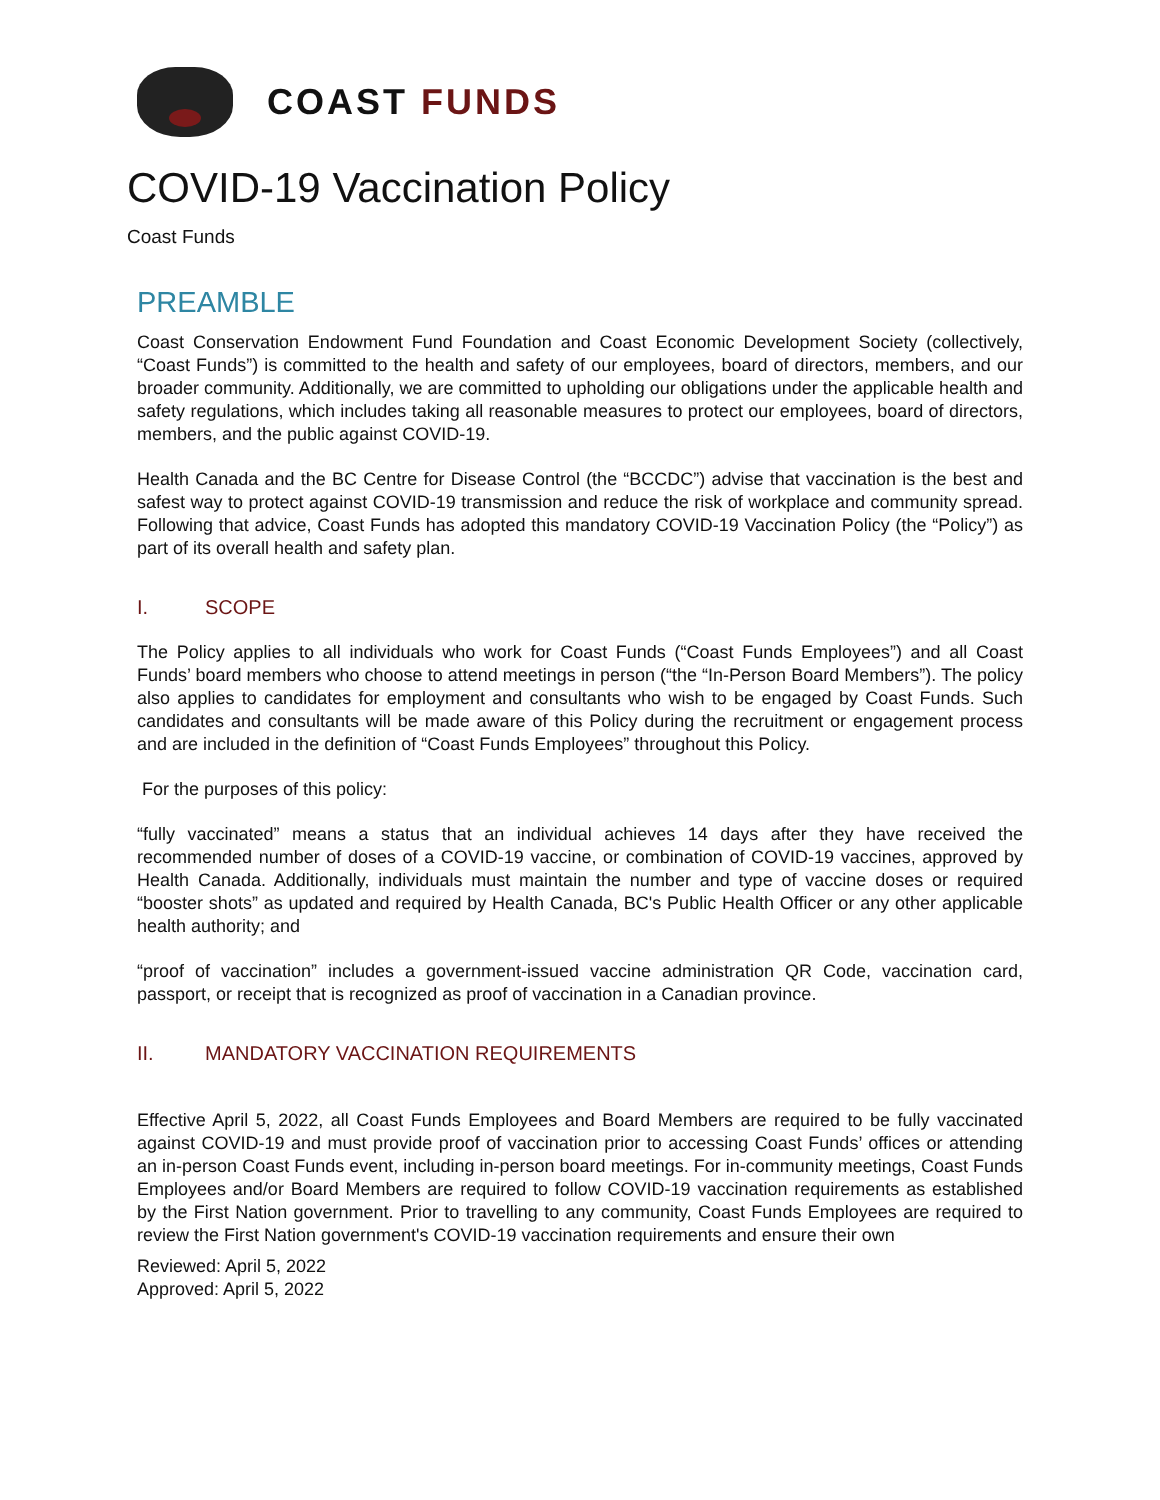COAST FUNDS
COVID-19 Vaccination Policy
Coast Funds
PREAMBLE
Coast Conservation Endowment Fund Foundation and Coast Economic Development Society (collectively, “Coast Funds”) is committed to the health and safety of our employees, board of directors, members, and our broader community. Additionally, we are committed to upholding our obligations under the applicable health and safety regulations, which includes taking all reasonable measures to protect our employees, board of directors, members, and the public against COVID-19.
Health Canada and the BC Centre for Disease Control (the “BCCDC”) advise that vaccination is the best and safest way to protect against COVID-19 transmission and reduce the risk of workplace and community spread. Following that advice, Coast Funds has adopted this mandatory COVID-19 Vaccination Policy (the “Policy”) as part of its overall health and safety plan.
I. SCOPE
The Policy applies to all individuals who work for Coast Funds (“Coast Funds Employees”) and all Coast Funds’ board members who choose to attend meetings in person (“the “In-Person Board Members”). The policy also applies to candidates for employment and consultants who wish to be engaged by Coast Funds. Such candidates and consultants will be made aware of this Policy during the recruitment or engagement process and are included in the definition of “Coast Funds Employees” throughout this Policy.
For the purposes of this policy:
“fully vaccinated” means a status that an individual achieves 14 days after they have received the recommended number of doses of a COVID-19 vaccine, or combination of COVID-19 vaccines, approved by Health Canada. Additionally, individuals must maintain the number and type of vaccine doses or required “booster shots” as updated and required by Health Canada, BC's Public Health Officer or any other applicable health authority; and
“proof of vaccination” includes a government-issued vaccine administration QR Code, vaccination card, passport, or receipt that is recognized as proof of vaccination in a Canadian province.
II. MANDATORY VACCINATION REQUIREMENTS
Effective April 5, 2022, all Coast Funds Employees and Board Members are required to be fully vaccinated against COVID-19 and must provide proof of vaccination prior to accessing Coast Funds’ offices or attending an in-person Coast Funds event, including in-person board meetings. For in-community meetings, Coast Funds Employees and/or Board Members are required to follow COVID-19 vaccination requirements as established by the First Nation government. Prior to travelling to any community, Coast Funds Employees are required to review the First Nation government's COVID-19 vaccination requirements and ensure their own
Reviewed: April 5, 2022
Approved: April 5, 2022